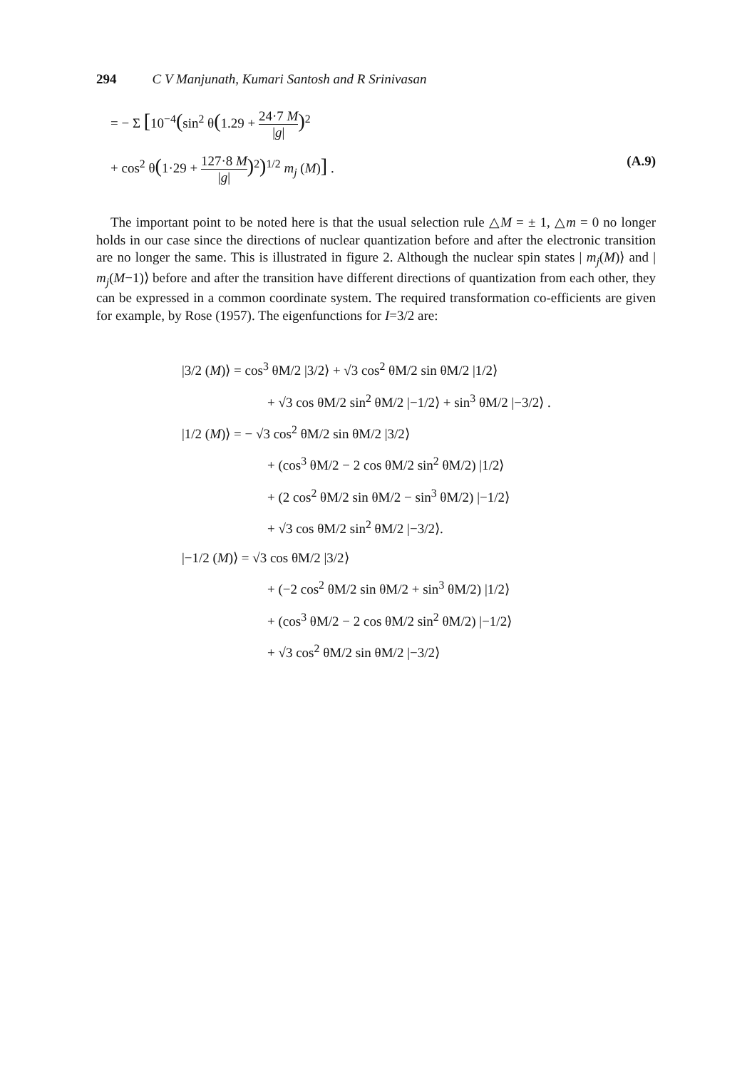294 C V Manjunath, Kumari Santosh and R Srinivasan
= − Σ [10<sup>−4</sup>(sin<sup>2</sup> θ(1.29 + 24·7 M |g|)<sup>2</sup>
+ cos<sup>2</sup> θ(1·29 + 127·8 M |g|)<sup>2</sup>)<sup>1/2</sup> m<sub>j</sub> (M)] . (A.9)
The important point to be noted here is that the usual selection rule △M = ± 1, △m = 0 no longer holds in our case since the directions of nuclear quantization before and after the electronic transition are no longer the same. This is illustrated in figure 2. Although the nuclear spin states | m<sub>j</sub>(M)⟩ and | m<sub>j</sub>(M−1)⟩ before and after the transition have different directions of quantization from each other, they can be expressed in a common coordinate system. The required transformation co-efficients are given for example, by Rose (1957). The eigenfunctions for I=3/2 are:
|3/2 (M)⟩ = cos<sup>3</sup> θM/2 |3/2⟩ + √3 cos<sup>2</sup> θM/2 sin θM/2 |1/2⟩
+ √3 cos θM/2 sin<sup>2</sup> θM/2 |−1/2⟩ + sin<sup>3</sup> θM/2 |−3/2⟩ .
|1/2 (M)⟩ = − √3 cos<sup>2</sup> θM/2 sin θM/2 |3/2⟩
+ (cos<sup>3</sup> θM/2 − 2 cos θM/2 sin<sup>2</sup> θM/2) |1/2⟩
+ (2 cos<sup>2</sup> θM/2 sin θM/2 − sin<sup>3</sup> θM/2) |−1/2⟩
+ √3 cos θM/2 sin<sup>2</sup> θM/2 |−3/2⟩.
|−1/2 (M)⟩ = √3 cos θM/2 |3/2⟩
+ (−2 cos<sup>2</sup> θM/2 sin θM/2 + sin<sup>3</sup> θM/2) |1/2⟩
+ (cos<sup>3</sup> θM/2 − 2 cos θM/2 sin<sup>2</sup> θM/2) |−1/2⟩
+ √3 cos<sup>2</sup> θM/2 sin θM/2 |−3/2⟩